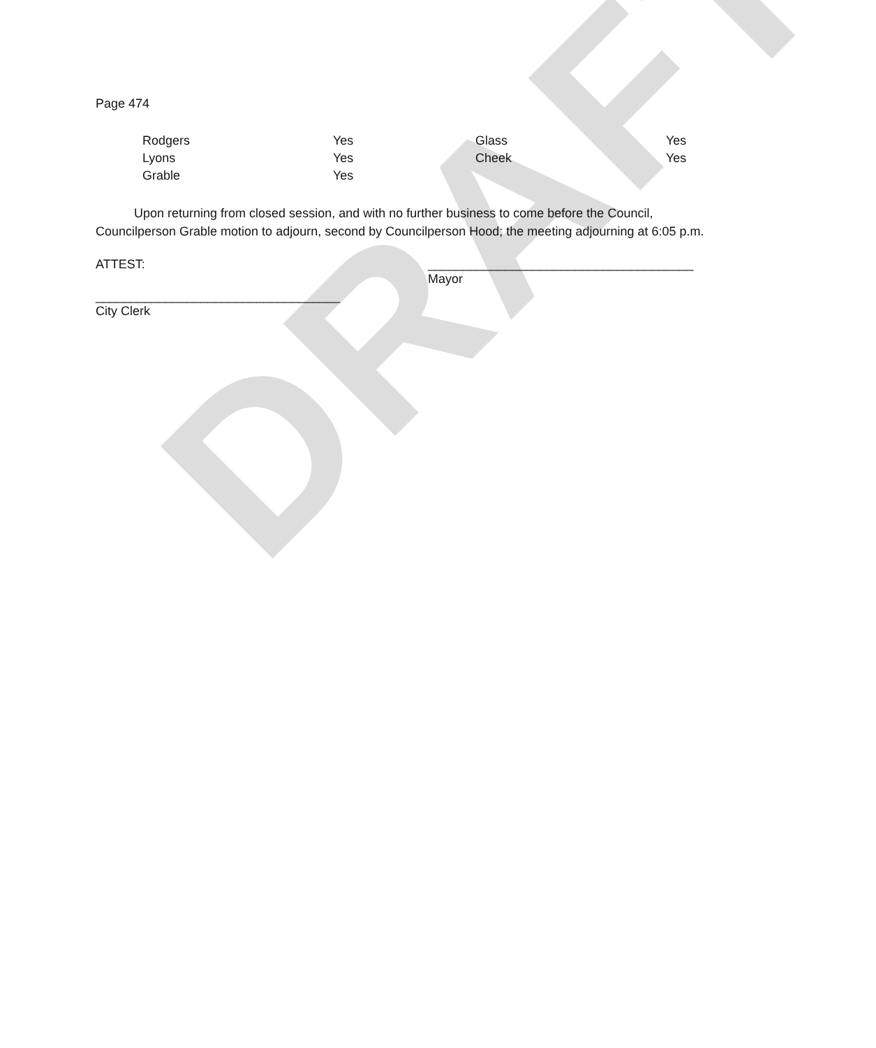DRAFT
Page 474
| Rodgers | Yes | Glass | Yes |
| Lyons | Yes | Cheek | Yes |
| Grable | Yes | | |
Upon returning from closed session, and with no further business to come before the Council, Councilperson Grable motion to adjourn, second by Councilperson Hood; the meeting adjourning at 6:05 p.m.
ATTEST: ______________________________________
Mayor
___________________________________
City Clerk